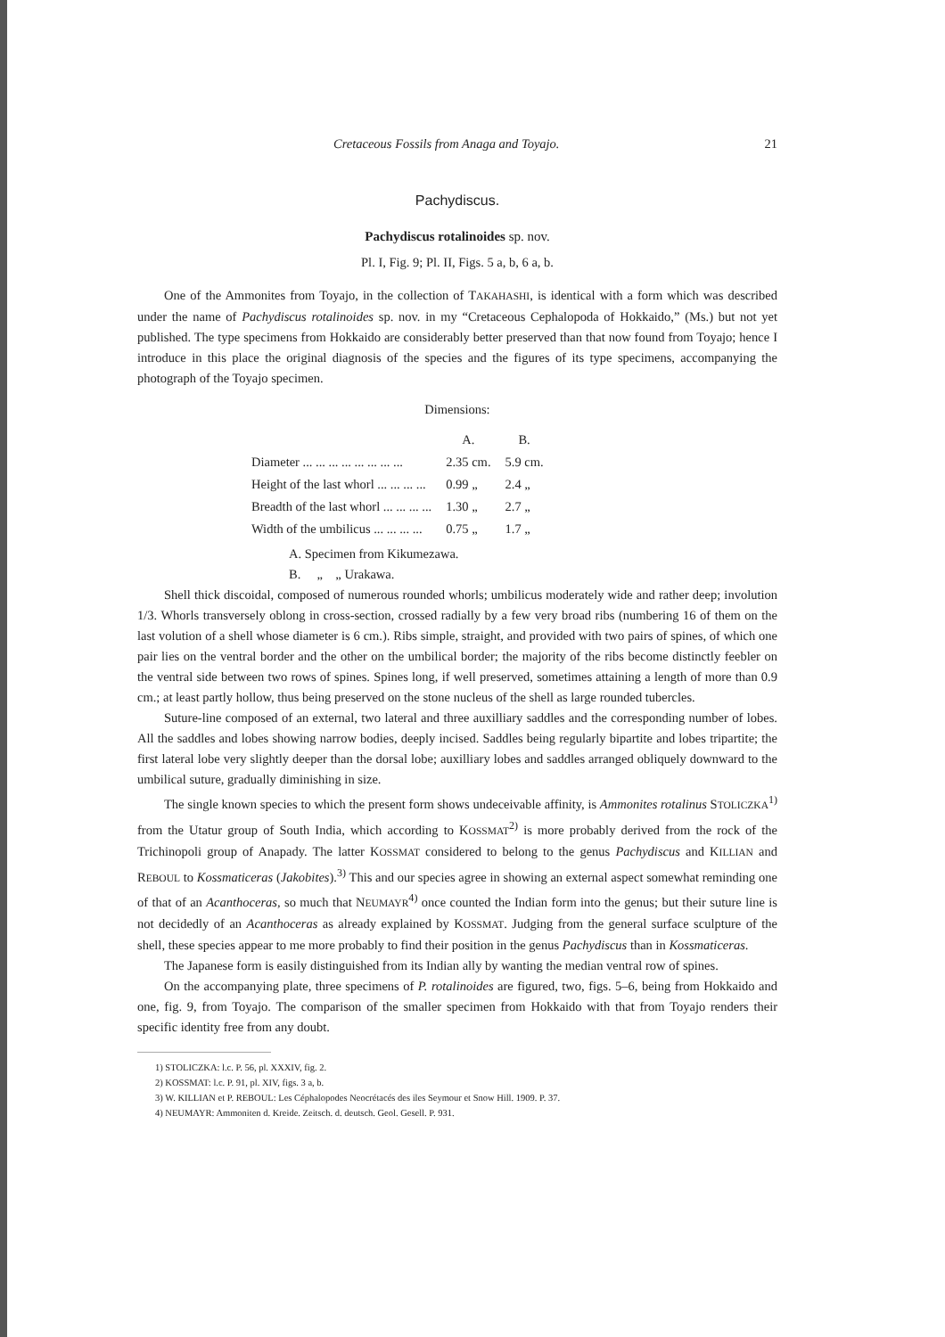Cretaceous Fossils from Anaga and Toyajo. 21
Pachydiscus.
Pachydiscus rotalinoides sp. nov.
Pl. I, Fig. 9; Pl. II, Figs. 5 a, b, 6 a, b.
One of the Ammonites from Toyajo, in the collection of TAKAHASHI, is identical with a form which was described under the name of Pachydiscus rotalinoides sp. nov. in my “Cretaceous Cephalopoda of Hokkaido,” (Ms.) but not yet published. The type specimens from Hokkaido are considerably better preserved than that now found from Toyajo; hence I introduce in this place the original diagnosis of the species and the figures of its type specimens, accompanying the photograph of the Toyajo specimen.
Dimensions:
| | A. | B. |
| Diameter ... ... ... ... ... ... ... ... | 2.35 cm. | 5.9 cm. |
| Height of the last whorl ... ... ... ... | 0.99 „ | 2.4 „ |
| Breadth of the last whorl ... ... ... ... | 1.30 „ | 2.7 „ |
| Width of the umbilicus ... ... ... ... | 0.75 „ | 1.7 „ |
A. Specimen from Kikumezawa.
B. „ „ Urakawa.
Shell thick discoidal, composed of numerous rounded whorls; umbilicus moderately wide and rather deep; involution 1/3. Whorls transversely oblong in cross-section, crossed radially by a few very broad ribs (numbering 16 of them on the last volution of a shell whose diameter is 6 cm.). Ribs simple, straight, and provided with two pairs of spines, of which one pair lies on the ventral border and the other on the umbilical border; the majority of the ribs become distinctly feebler on the ventral side between two rows of spines. Spines long, if well preserved, sometimes attaining a length of more than 0.9 cm.; at least partly hollow, thus being preserved on the stone nucleus of the shell as large rounded tubercles.
Suture-line composed of an external, two lateral and three auxilliary saddles and the corresponding number of lobes. All the saddles and lobes showing narrow bodies, deeply incised. Saddles being regularly bipartite and lobes tripartite; the first lateral lobe very slightly deeper than the dorsal lobe; auxilliary lobes and saddles arranged obliquely downward to the umbilical suture, gradually diminishing in size.
The single known species to which the present form shows undeceivable affinity, is Ammonites rotalinus STOLICZKA<sup>1)</sup> from the Utatur group of South India, which according to KOSSMAT<sup>2)</sup> is more probably derived from the rock of the Trichinopoli group of Anapady. The latter KOSSMAT considered to belong to the genus Pachydiscus and KILLIAN and REBOUL to Kossmaticeras (Jakobites).<sup>3)</sup> This and our species agree in showing an external aspect somewhat reminding one of that of an Acanthoceras, so much that NEUMAYR<sup>4)</sup> once counted the Indian form into the genus; but their suture line is not decidedly of an Acanthoceras as already explained by KOSSMAT. Judging from the general surface sculpture of the shell, these species appear to me more probably to find their position in the genus Pachydiscus than in Kossmaticeras.
The Japanese form is easily distinguished from its Indian ally by wanting the median ventral row of spines.
On the accompanying plate, three specimens of P. rotalinoides are figured, two, figs. 5–6, being from Hokkaido and one, fig. 9, from Toyajo. The comparison of the smaller specimen from Hokkaido with that from Toyajo renders their specific identity free from any doubt.
1) STOLICZKA: l.c. P. 56, pl. XXXIV, fig. 2.
2) KOSSMAT: l.c. P. 91, pl. XIV, figs. 3 a, b.
3) W. KILLIAN et P. REBOUL: Les Céphalopodes Neocrétacés des iles Seymour et Snow Hill. 1909. P. 37.
4) NEUMAYR: Ammoniten d. Kreide. Zeitsch. d. deutsch. Geol. Gesell. P. 931.